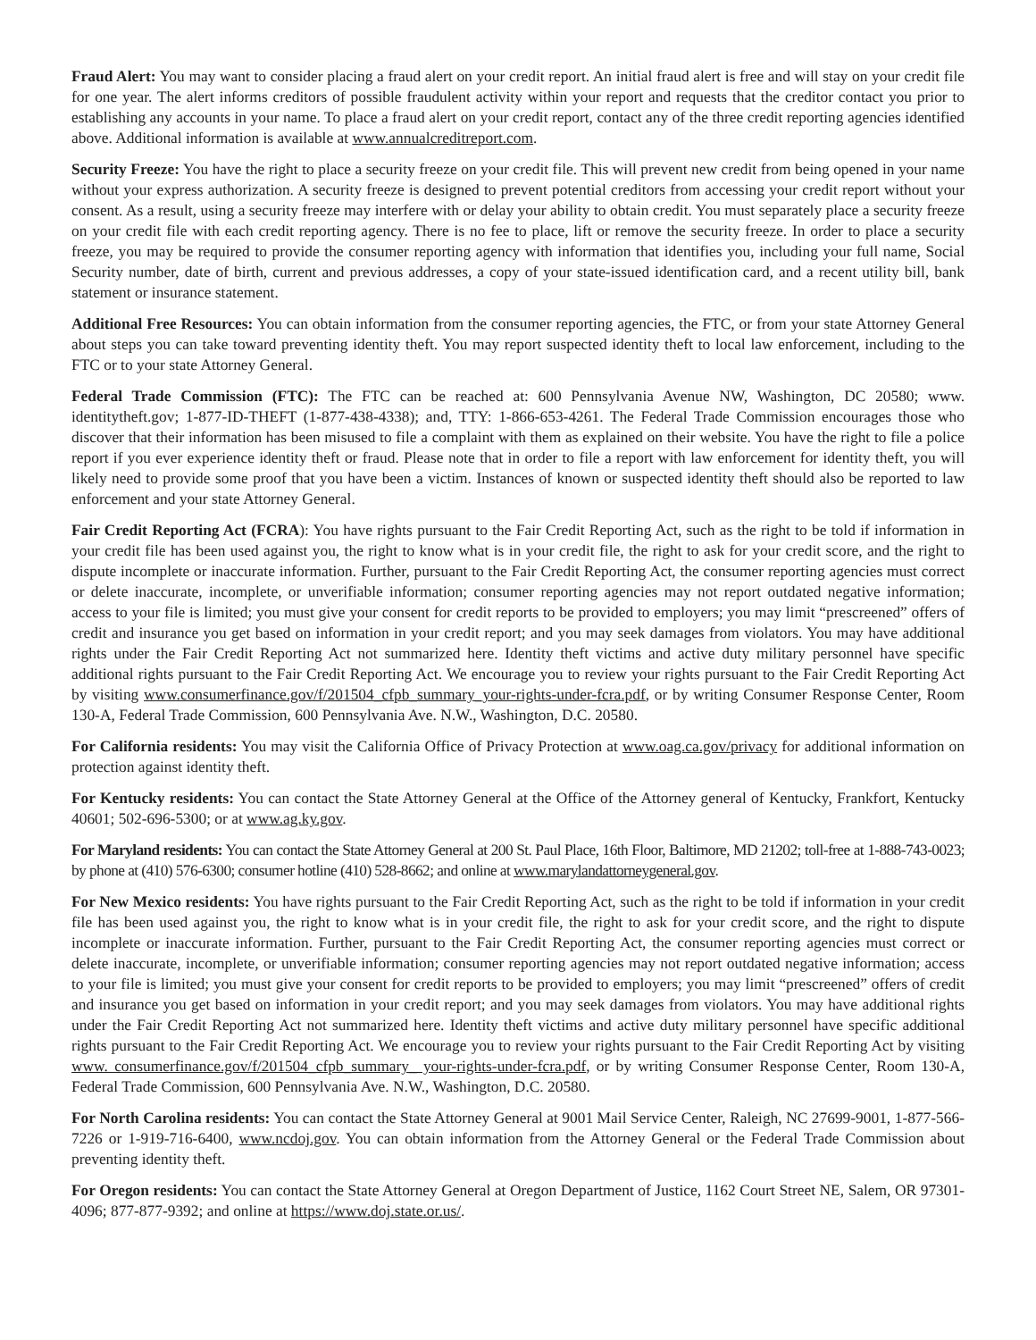Fraud Alert: You may want to consider placing a fraud alert on your credit report. An initial fraud alert is free and will stay on your credit file for one year. The alert informs creditors of possible fraudulent activity within your report and requests that the creditor contact you prior to establishing any accounts in your name. To place a fraud alert on your credit report, contact any of the three credit reporting agencies identified above. Additional information is available at www.annualcreditreport.com.
Security Freeze: You have the right to place a security freeze on your credit file. This will prevent new credit from being opened in your name without your express authorization. A security freeze is designed to prevent potential creditors from accessing your credit report without your consent. As a result, using a security freeze may interfere with or delay your ability to obtain credit. You must separately place a security freeze on your credit file with each credit reporting agency. There is no fee to place, lift or remove the security freeze. In order to place a security freeze, you may be required to provide the consumer reporting agency with information that identifies you, including your full name, Social Security number, date of birth, current and previous addresses, a copy of your state-issued identification card, and a recent utility bill, bank statement or insurance statement.
Additional Free Resources: You can obtain information from the consumer reporting agencies, the FTC, or from your state Attorney General about steps you can take toward preventing identity theft. You may report suspected identity theft to local law enforcement, including to the FTC or to your state Attorney General.
Federal Trade Commission (FTC): The FTC can be reached at: 600 Pennsylvania Avenue NW, Washington, DC 20580; www. identitytheft.gov; 1-877-ID-THEFT (1-877-438-4338); and, TTY: 1-866-653-4261. The Federal Trade Commission encourages those who discover that their information has been misused to file a complaint with them as explained on their website. You have the right to file a police report if you ever experience identity theft or fraud. Please note that in order to file a report with law enforcement for identity theft, you will likely need to provide some proof that you have been a victim. Instances of known or suspected identity theft should also be reported to law enforcement and your state Attorney General.
Fair Credit Reporting Act (FCRA): You have rights pursuant to the Fair Credit Reporting Act, such as the right to be told if information in your credit file has been used against you, the right to know what is in your credit file, the right to ask for your credit score, and the right to dispute incomplete or inaccurate information. Further, pursuant to the Fair Credit Reporting Act, the consumer reporting agencies must correct or delete inaccurate, incomplete, or unverifiable information; consumer reporting agencies may not report outdated negative information; access to your file is limited; you must give your consent for credit reports to be provided to employers; you may limit “prescreened” offers of credit and insurance you get based on information in your credit report; and you may seek damages from violators. You may have additional rights under the Fair Credit Reporting Act not summarized here. Identity theft victims and active duty military personnel have specific additional rights pursuant to the Fair Credit Reporting Act. We encourage you to review your rights pursuant to the Fair Credit Reporting Act by visiting www.consumerfinance.gov/f/201504_cfpb_summary_your-rights-under-fcra.pdf, or by writing Consumer Response Center, Room 130-A, Federal Trade Commission, 600 Pennsylvania Ave. N.W., Washington, D.C. 20580.
For California residents: You may visit the California Office of Privacy Protection at www.oag.ca.gov/privacy for additional information on protection against identity theft.
For Kentucky residents: You can contact the State Attorney General at the Office of the Attorney general of Kentucky, Frankfort, Kentucky 40601; 502-696-5300; or at www.ag.ky.gov.
For Maryland residents: You can contact the State Attorney General at 200 St. Paul Place, 16th Floor, Baltimore, MD 21202; toll-free at 1-888-743-0023; by phone at (410) 576-6300; consumer hotline (410) 528-8662; and online at www.marylandattorneygeneral.gov.
For New Mexico residents: You have rights pursuant to the Fair Credit Reporting Act, such as the right to be told if information in your credit file has been used against you, the right to know what is in your credit file, the right to ask for your credit score, and the right to dispute incomplete or inaccurate information. Further, pursuant to the Fair Credit Reporting Act, the consumer reporting agencies must correct or delete inaccurate, incomplete, or unverifiable information; consumer reporting agencies may not report outdated negative information; access to your file is limited; you must give your consent for credit reports to be provided to employers; you may limit “prescreened” offers of credit and insurance you get based on information in your credit report; and you may seek damages from violators. You may have additional rights under the Fair Credit Reporting Act not summarized here. Identity theft victims and active duty military personnel have specific additional rights pursuant to the Fair Credit Reporting Act. We encourage you to review your rights pursuant to the Fair Credit Reporting Act by visiting www. consumerfinance.gov/f/201504_cfpb_summary_ your-rights-under-fcra.pdf, or by writing Consumer Response Center, Room 130-A, Federal Trade Commission, 600 Pennsylvania Ave. N.W., Washington, D.C. 20580.
For North Carolina residents: You can contact the State Attorney General at 9001 Mail Service Center, Raleigh, NC 27699-9001, 1-877-566-7226 or 1-919-716-6400, www.ncdoj.gov. You can obtain information from the Attorney General or the Federal Trade Commission about preventing identity theft.
For Oregon residents: You can contact the State Attorney General at Oregon Department of Justice, 1162 Court Street NE, Salem, OR 97301-4096; 877-877-9392; and online at https://www.doj.state.or.us/.